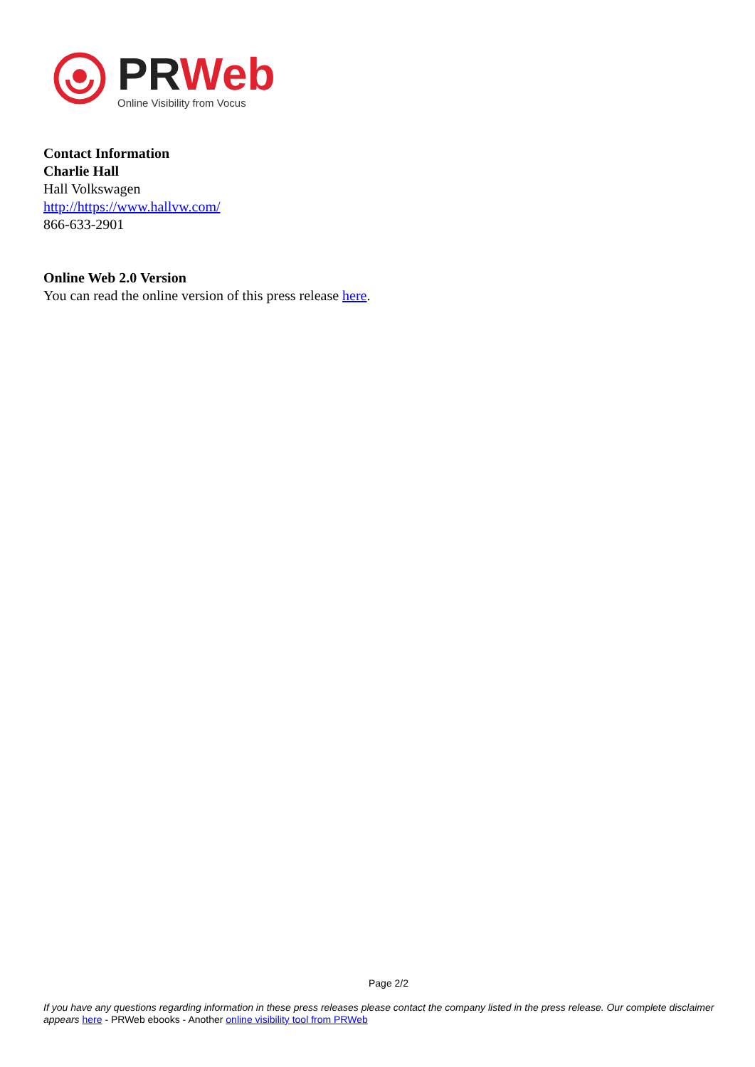PR Web
Online Visibility from Vocus
Contact Information
Charlie Hall
Hall Volkswagen
http://https://www.hallvw.com/
866-633-2901
Online Web 2.0 Version
You can read the online version of this press release here.
Page 2/2
If you have any questions regarding information in these press releases please contact the company listed in the press release. Our complete disclaimer appears here - PRWeb ebooks - Another online visibility tool from PRWeb